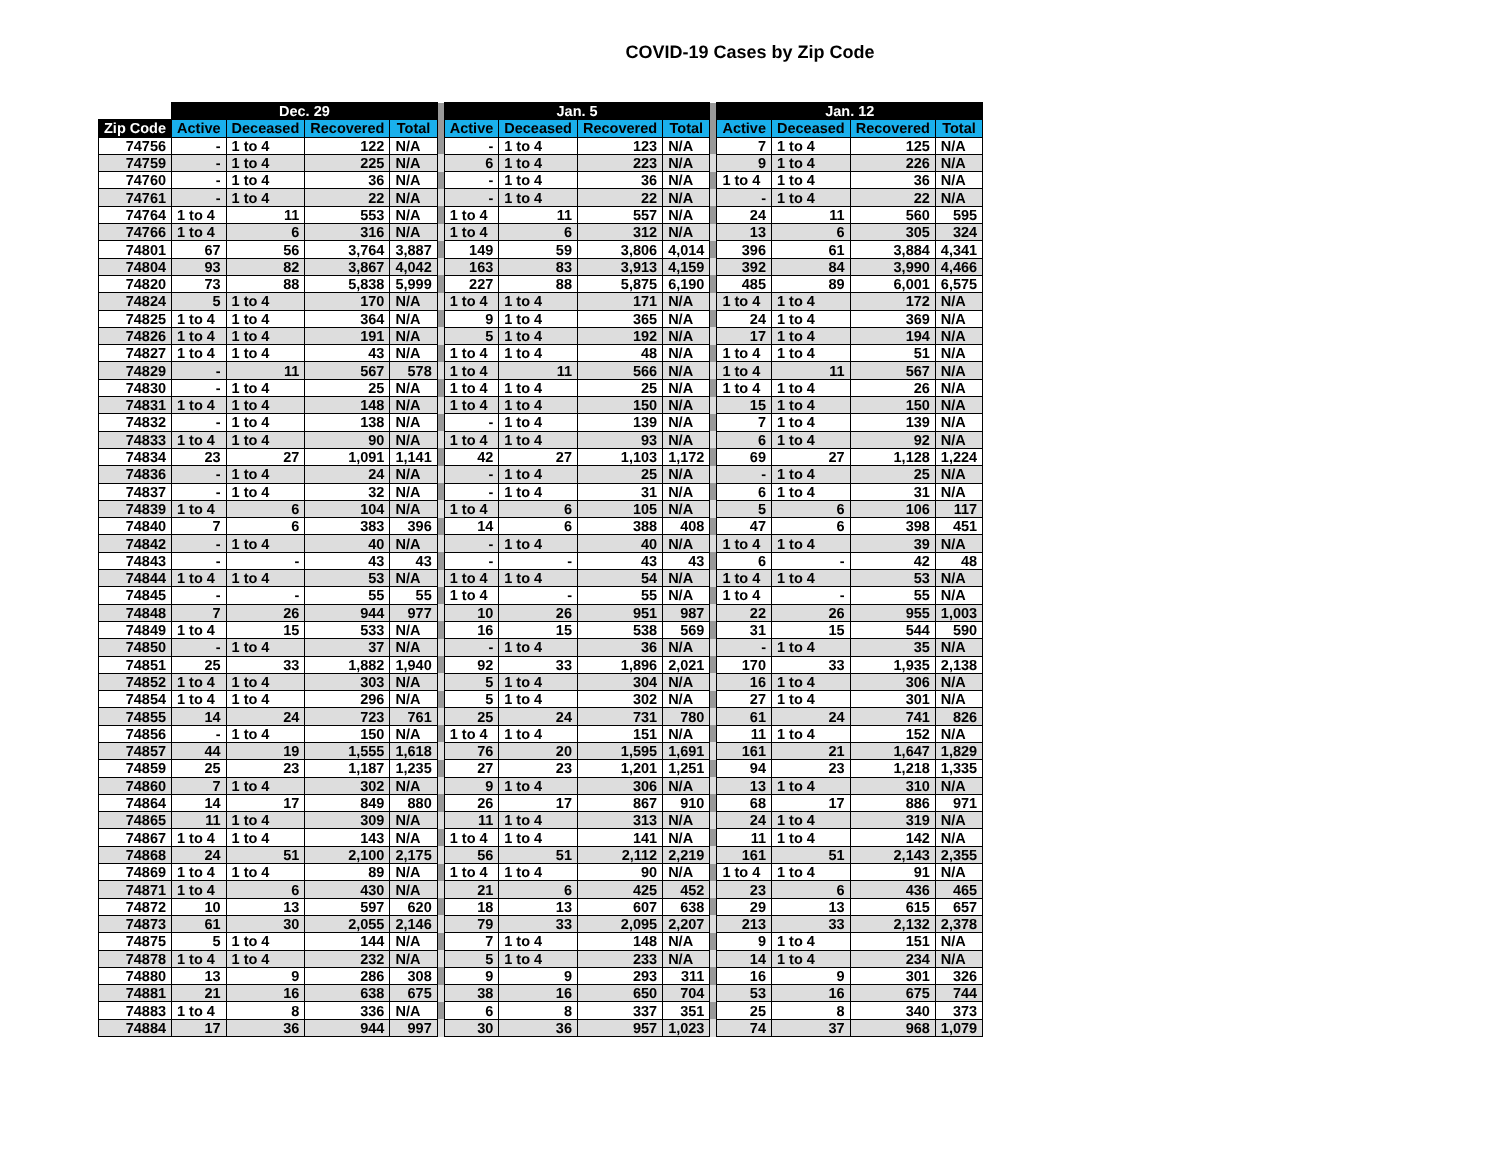COVID-19 Cases by Zip Code
| | Dec. 29 | | | | | Jan. 5 | | | | | Jan. 12 | | | |
| --- | --- | --- | --- | --- | --- | --- | --- | --- | --- | --- | --- | --- | --- | --- |
| Zip Code | Active | Deceased | Recovered | Total | | Active | Deceased | Recovered | Total | | Active | Deceased | Recovered | Total |
| 74756 | - | 1 to 4 | 122 | N/A | | - | 1 to 4 | 123 | N/A | | 7 | 1 to 4 | 125 | N/A |
| 74759 | - | 1 to 4 | 225 | N/A | | 6 | 1 to 4 | 223 | N/A | | 9 | 1 to 4 | 226 | N/A |
| 74760 | - | 1 to 4 | 36 | N/A | | - | 1 to 4 | 36 | N/A | | 1 to 4 | 1 to 4 | 36 | N/A |
| 74761 | - | 1 to 4 | 22 | N/A | | - | 1 to 4 | 22 | N/A | | - | 1 to 4 | 22 | N/A |
| 74764 | 1 to 4 | 11 | 553 | N/A | | 1 to 4 | 11 | 557 | N/A | | 24 | 11 | 560 | 595 |
| 74766 | 1 to 4 | 6 | 316 | N/A | | 1 to 4 | 6 | 312 | N/A | | 13 | 6 | 305 | 324 |
| 74801 | 67 | 56 | 3,764 | 3,887 | | 149 | 59 | 3,806 | 4,014 | | 396 | 61 | 3,884 | 4,341 |
| 74804 | 93 | 82 | 3,867 | 4,042 | | 163 | 83 | 3,913 | 4,159 | | 392 | 84 | 3,990 | 4,466 |
| 74820 | 73 | 88 | 5,838 | 5,999 | | 227 | 88 | 5,875 | 6,190 | | 485 | 89 | 6,001 | 6,575 |
| 74824 | 5 | 1 to 4 | 170 | N/A | | 1 to 4 | 1 to 4 | 171 | N/A | | 1 to 4 | 1 to 4 | 172 | N/A |
| 74825 | 1 to 4 | 1 to 4 | 364 | N/A | | 9 | 1 to 4 | 365 | N/A | | 24 | 1 to 4 | 369 | N/A |
| 74826 | 1 to 4 | 1 to 4 | 191 | N/A | | 5 | 1 to 4 | 192 | N/A | | 17 | 1 to 4 | 194 | N/A |
| 74827 | 1 to 4 | 1 to 4 | 43 | N/A | | 1 to 4 | 1 to 4 | 48 | N/A | | 1 to 4 | 1 to 4 | 51 | N/A |
| 74829 | - | 11 | 567 | 578 | | 1 to 4 | 11 | 566 | N/A | | 1 to 4 | 11 | 567 | N/A |
| 74830 | - | 1 to 4 | 25 | N/A | | 1 to 4 | 1 to 4 | 25 | N/A | | 1 to 4 | 1 to 4 | 26 | N/A |
| 74831 | 1 to 4 | 1 to 4 | 148 | N/A | | 1 to 4 | 1 to 4 | 150 | N/A | | 15 | 1 to 4 | 150 | N/A |
| 74832 | - | 1 to 4 | 138 | N/A | | - | 1 to 4 | 139 | N/A | | 7 | 1 to 4 | 139 | N/A |
| 74833 | 1 to 4 | 1 to 4 | 90 | N/A | | 1 to 4 | 1 to 4 | 93 | N/A | | 6 | 1 to 4 | 92 | N/A |
| 74834 | 23 | 27 | 1,091 | 1,141 | | 42 | 27 | 1,103 | 1,172 | | 69 | 27 | 1,128 | 1,224 |
| 74836 | - | 1 to 4 | 24 | N/A | | - | 1 to 4 | 25 | N/A | | - | 1 to 4 | 25 | N/A |
| 74837 | - | 1 to 4 | 32 | N/A | | - | 1 to 4 | 31 | N/A | | 6 | 1 to 4 | 31 | N/A |
| 74839 | 1 to 4 | 6 | 104 | N/A | | 1 to 4 | 6 | 105 | N/A | | 5 | 6 | 106 | 117 |
| 74840 | 7 | 6 | 383 | 396 | | 14 | 6 | 388 | 408 | | 47 | 6 | 398 | 451 |
| 74842 | - | 1 to 4 | 40 | N/A | | - | 1 to 4 | 40 | N/A | | 1 to 4 | 1 to 4 | 39 | N/A |
| 74843 | - | - | 43 | 43 | | - | - | 43 | 43 | | 6 | - | 42 | 48 |
| 74844 | 1 to 4 | 1 to 4 | 53 | N/A | | 1 to 4 | 1 to 4 | 54 | N/A | | 1 to 4 | 1 to 4 | 53 | N/A |
| 74845 | - | - | 55 | 55 | | 1 to 4 | - | 55 | N/A | | 1 to 4 | - | 55 | N/A |
| 74848 | 7 | 26 | 944 | 977 | | 10 | 26 | 951 | 987 | | 22 | 26 | 955 | 1,003 |
| 74849 | 1 to 4 | 15 | 533 | N/A | | 16 | 15 | 538 | 569 | | 31 | 15 | 544 | 590 |
| 74850 | - | 1 to 4 | 37 | N/A | | - | 1 to 4 | 36 | N/A | | - | 1 to 4 | 35 | N/A |
| 74851 | 25 | 33 | 1,882 | 1,940 | | 92 | 33 | 1,896 | 2,021 | | 170 | 33 | 1,935 | 2,138 |
| 74852 | 1 to 4 | 1 to 4 | 303 | N/A | | 5 | 1 to 4 | 304 | N/A | | 16 | 1 to 4 | 306 | N/A |
| 74854 | 1 to 4 | 1 to 4 | 296 | N/A | | 5 | 1 to 4 | 302 | N/A | | 27 | 1 to 4 | 301 | N/A |
| 74855 | 14 | 24 | 723 | 761 | | 25 | 24 | 731 | 780 | | 61 | 24 | 741 | 826 |
| 74856 | - | 1 to 4 | 150 | N/A | | 1 to 4 | 1 to 4 | 151 | N/A | | 11 | 1 to 4 | 152 | N/A |
| 74857 | 44 | 19 | 1,555 | 1,618 | | 76 | 20 | 1,595 | 1,691 | | 161 | 21 | 1,647 | 1,829 |
| 74859 | 25 | 23 | 1,187 | 1,235 | | 27 | 23 | 1,201 | 1,251 | | 94 | 23 | 1,218 | 1,335 |
| 74860 | 7 | 1 to 4 | 302 | N/A | | 9 | 1 to 4 | 306 | N/A | | 13 | 1 to 4 | 310 | N/A |
| 74864 | 14 | 17 | 849 | 880 | | 26 | 17 | 867 | 910 | | 68 | 17 | 886 | 971 |
| 74865 | 11 | 1 to 4 | 309 | N/A | | 11 | 1 to 4 | 313 | N/A | | 24 | 1 to 4 | 319 | N/A |
| 74867 | 1 to 4 | 1 to 4 | 143 | N/A | | 1 to 4 | 1 to 4 | 141 | N/A | | 11 | 1 to 4 | 142 | N/A |
| 74868 | 24 | 51 | 2,100 | 2,175 | | 56 | 51 | 2,112 | 2,219 | | 161 | 51 | 2,143 | 2,355 |
| 74869 | 1 to 4 | 1 to 4 | 89 | N/A | | 1 to 4 | 1 to 4 | 90 | N/A | | 1 to 4 | 1 to 4 | 91 | N/A |
| 74871 | 1 to 4 | 6 | 430 | N/A | | 21 | 6 | 425 | 452 | | 23 | 6 | 436 | 465 |
| 74872 | 10 | 13 | 597 | 620 | | 18 | 13 | 607 | 638 | | 29 | 13 | 615 | 657 |
| 74873 | 61 | 30 | 2,055 | 2,146 | | 79 | 33 | 2,095 | 2,207 | | 213 | 33 | 2,132 | 2,378 |
| 74875 | 5 | 1 to 4 | 144 | N/A | | 7 | 1 to 4 | 148 | N/A | | 9 | 1 to 4 | 151 | N/A |
| 74878 | 1 to 4 | 1 to 4 | 232 | N/A | | 5 | 1 to 4 | 233 | N/A | | 14 | 1 to 4 | 234 | N/A |
| 74880 | 13 | 9 | 286 | 308 | | 9 | 9 | 293 | 311 | | 16 | 9 | 301 | 326 |
| 74881 | 21 | 16 | 638 | 675 | | 38 | 16 | 650 | 704 | | 53 | 16 | 675 | 744 |
| 74883 | 1 to 4 | 8 | 336 | N/A | | 6 | 8 | 337 | 351 | | 25 | 8 | 340 | 373 |
| 74884 | 17 | 36 | 944 | 997 | | 30 | 36 | 957 | 1,023 | | 74 | 37 | 968 | 1,079 |